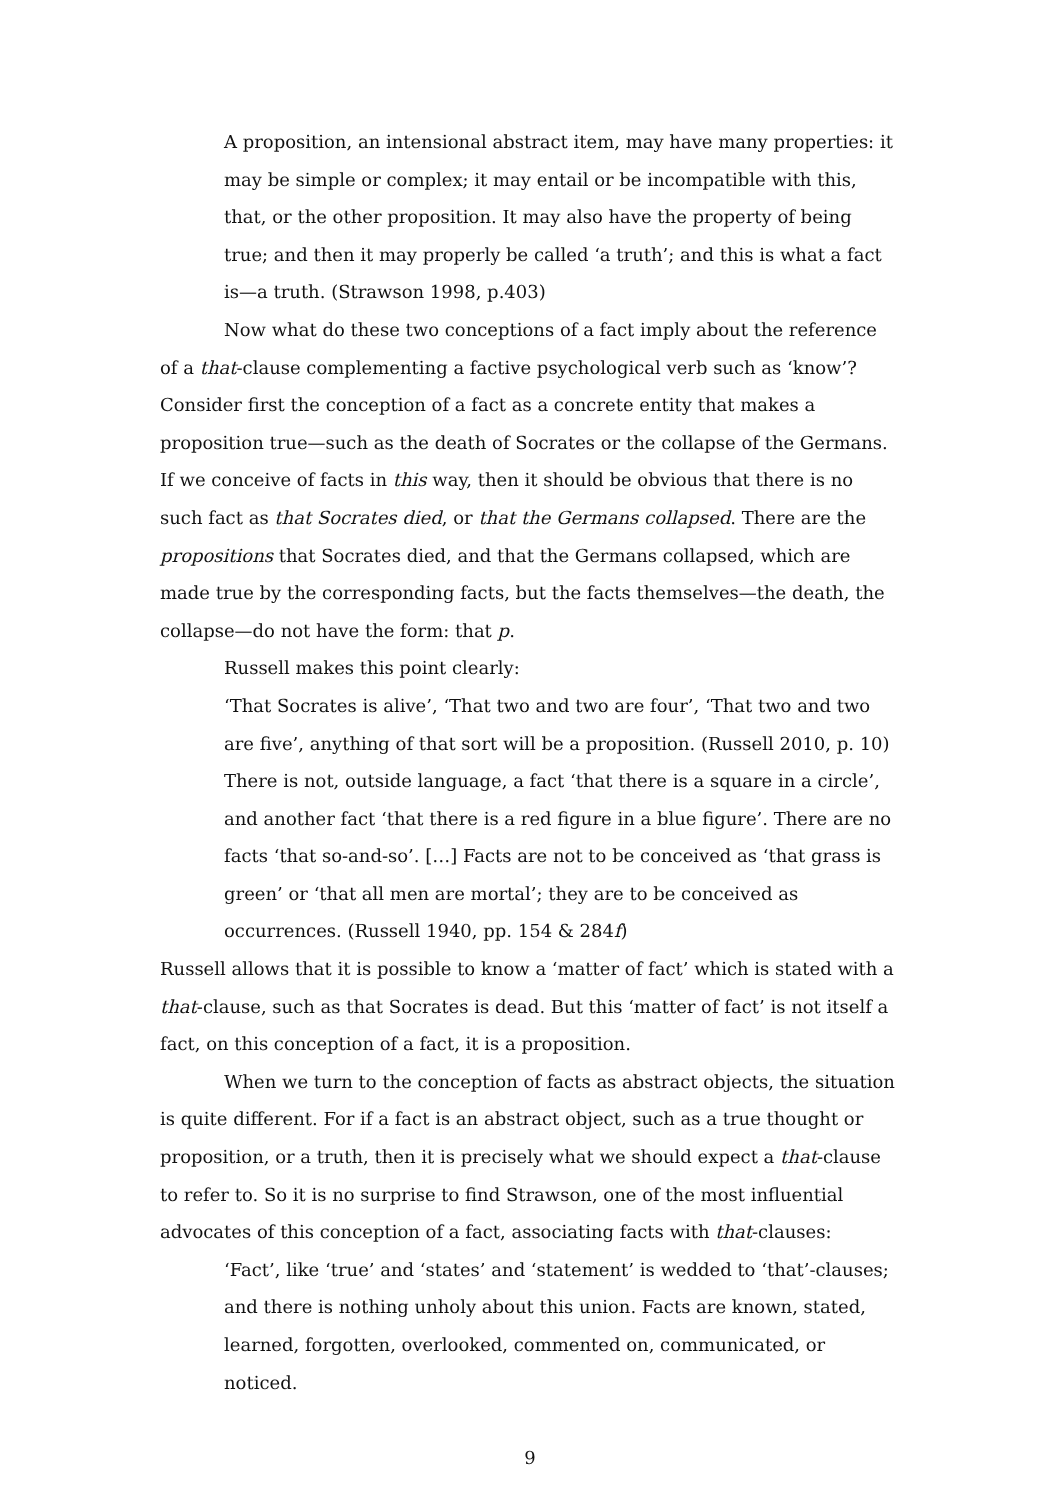A proposition, an intensional abstract item, may have many properties: it may be simple or complex; it may entail or be incompatible with this, that, or the other proposition. It may also have the property of being true; and then it may properly be called ‘a truth’; and this is what a fact is—a truth. (Strawson 1998, p.403)
Now what do these two conceptions of a fact imply about the reference of a that-clause complementing a factive psychological verb such as ‘know’? Consider first the conception of a fact as a concrete entity that makes a proposition true—such as the death of Socrates or the collapse of the Germans. If we conceive of facts in this way, then it should be obvious that there is no such fact as that Socrates died, or that the Germans collapsed. There are the propositions that Socrates died, and that the Germans collapsed, which are made true by the corresponding facts, but the facts themselves—the death, the collapse—do not have the form: that p.
Russell makes this point clearly:
‘That Socrates is alive’, ‘That two and two are four’, ‘That two and two are five’, anything of that sort will be a proposition. (Russell 2010, p. 10)
There is not, outside language, a fact ‘that there is a square in a circle’, and another fact ‘that there is a red figure in a blue figure’. There are no facts ‘that so-and-so’. […] Facts are not to be conceived as ‘that grass is green’ or ‘that all men are mortal’; they are to be conceived as occurrences. (Russell 1940, pp. 154 & 284f)
Russell allows that it is possible to know a ‘matter of fact’ which is stated with a that-clause, such as that Socrates is dead. But this ‘matter of fact’ is not itself a fact, on this conception of a fact, it is a proposition.
When we turn to the conception of facts as abstract objects, the situation is quite different. For if a fact is an abstract object, such as a true thought or proposition, or a truth, then it is precisely what we should expect a that-clause to refer to. So it is no surprise to find Strawson, one of the most influential advocates of this conception of a fact, associating facts with that-clauses:
‘Fact’, like ‘true’ and ‘states’ and ‘statement’ is wedded to ‘that’-clauses; and there is nothing unholy about this union. Facts are known, stated, learned, forgotten, overlooked, commented on, communicated, or noticed.
9